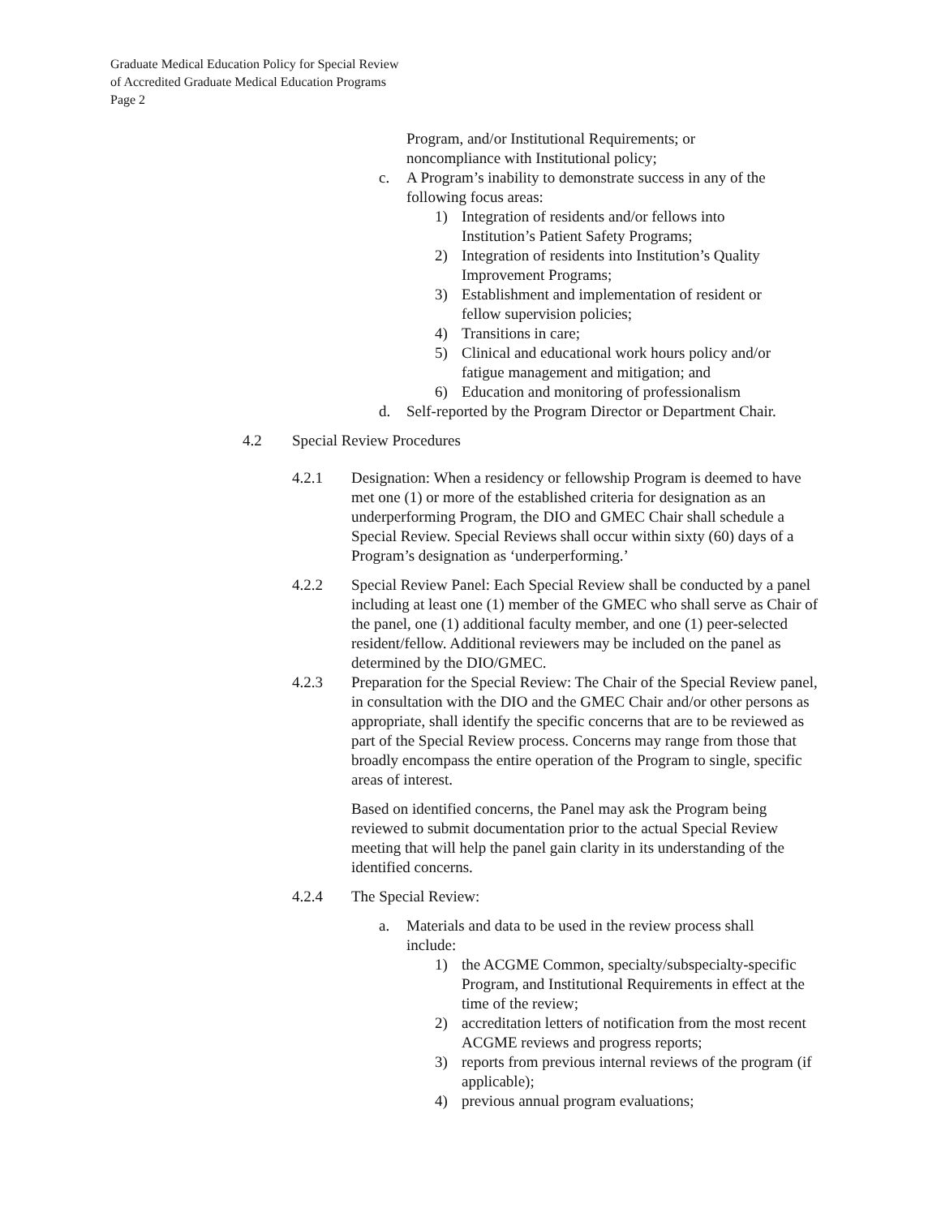Graduate Medical Education Policy for Special Review
of Accredited Graduate Medical Education Programs
Page 2
Program, and/or Institutional Requirements; or
noncompliance with Institutional policy;
c. A Program’s inability to demonstrate success in any of the following focus areas:
1) Integration of residents and/or fellows into Institution’s Patient Safety Programs;
2) Integration of residents into Institution’s Quality Improvement Programs;
3) Establishment and implementation of resident or fellow supervision policies;
4) Transitions in care;
5) Clinical and educational work hours policy and/or fatigue management and mitigation; and
6) Education and monitoring of professionalism
d. Self-reported by the Program Director or Department Chair.
4.2 Special Review Procedures
4.2.1 Designation: When a residency or fellowship Program is deemed to have met one (1) or more of the established criteria for designation as an underperforming Program, the DIO and GMEC Chair shall schedule a Special Review. Special Reviews shall occur within sixty (60) days of a Program’s designation as ‘underperforming.’
4.2.2 Special Review Panel: Each Special Review shall be conducted by a panel including at least one (1) member of the GMEC who shall serve as Chair of the panel, one (1) additional faculty member, and one (1) peer-selected resident/fellow. Additional reviewers may be included on the panel as determined by the DIO/GMEC.
4.2.3 Preparation for the Special Review: The Chair of the Special Review panel, in consultation with the DIO and the GMEC Chair and/or other persons as appropriate, shall identify the specific concerns that are to be reviewed as part of the Special Review process. Concerns may range from those that broadly encompass the entire operation of the Program to single, specific areas of interest.
Based on identified concerns, the Panel may ask the Program being reviewed to submit documentation prior to the actual Special Review meeting that will help the panel gain clarity in its understanding of the identified concerns.
4.2.4 The Special Review:
a. Materials and data to be used in the review process shall include:
1) the ACGME Common, specialty/subspecialty-specific Program, and Institutional Requirements in effect at the time of the review;
2) accreditation letters of notification from the most recent ACGME reviews and progress reports;
3) reports from previous internal reviews of the program (if applicable);
4) previous annual program evaluations;